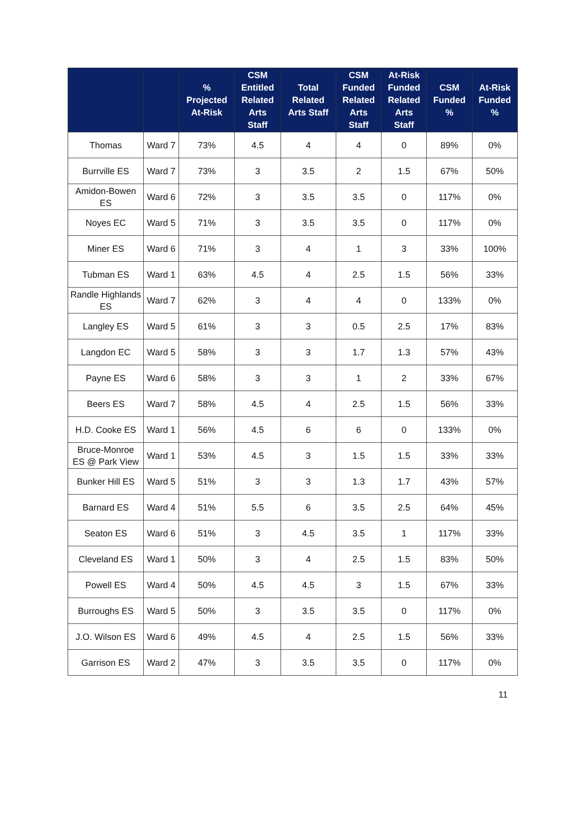| | | % Projected At-Risk | CSM Entitled Related Arts Staff | Total Related Arts Staff | CSM Funded Related Arts Staff | At-Risk Funded Related Arts Staff | CSM Funded % | At-Risk Funded % |
| --- | --- | --- | --- | --- | --- | --- | --- | --- |
| Thomas | Ward 7 | 73% | 4.5 | 4 | 4 | 0 | 89% | 0% |
| Burrville ES | Ward 7 | 73% | 3 | 3.5 | 2 | 1.5 | 67% | 50% |
| Amidon-Bowen ES | Ward 6 | 72% | 3 | 3.5 | 3.5 | 0 | 117% | 0% |
| Noyes EC | Ward 5 | 71% | 3 | 3.5 | 3.5 | 0 | 117% | 0% |
| Miner ES | Ward 6 | 71% | 3 | 4 | 1 | 3 | 33% | 100% |
| Tubman ES | Ward 1 | 63% | 4.5 | 4 | 2.5 | 1.5 | 56% | 33% |
| Randle Highlands ES | Ward 7 | 62% | 3 | 4 | 4 | 0 | 133% | 0% |
| Langley ES | Ward 5 | 61% | 3 | 3 | 0.5 | 2.5 | 17% | 83% |
| Langdon EC | Ward 5 | 58% | 3 | 3 | 1.7 | 1.3 | 57% | 43% |
| Payne ES | Ward 6 | 58% | 3 | 3 | 1 | 2 | 33% | 67% |
| Beers ES | Ward 7 | 58% | 4.5 | 4 | 2.5 | 1.5 | 56% | 33% |
| H.D. Cooke ES | Ward 1 | 56% | 4.5 | 6 | 6 | 0 | 133% | 0% |
| Bruce-Monroe ES @ Park View | Ward 1 | 53% | 4.5 | 3 | 1.5 | 1.5 | 33% | 33% |
| Bunker Hill ES | Ward 5 | 51% | 3 | 3 | 1.3 | 1.7 | 43% | 57% |
| Barnard ES | Ward 4 | 51% | 5.5 | 6 | 3.5 | 2.5 | 64% | 45% |
| Seaton ES | Ward 6 | 51% | 3 | 4.5 | 3.5 | 1 | 117% | 33% |
| Cleveland ES | Ward 1 | 50% | 3 | 4 | 2.5 | 1.5 | 83% | 50% |
| Powell ES | Ward 4 | 50% | 4.5 | 4.5 | 3 | 1.5 | 67% | 33% |
| Burroughs ES | Ward 5 | 50% | 3 | 3.5 | 3.5 | 0 | 117% | 0% |
| J.O. Wilson ES | Ward 6 | 49% | 4.5 | 4 | 2.5 | 1.5 | 56% | 33% |
| Garrison ES | Ward 2 | 47% | 3 | 3.5 | 3.5 | 0 | 117% | 0% |
11